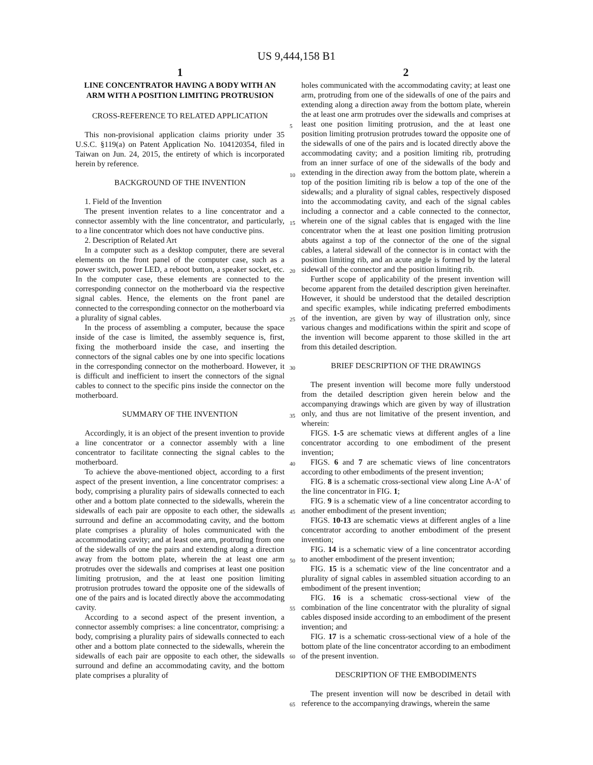US 9,444,158 B1
1
LINE CONCENTRATOR HAVING A BODY WITH AN ARM WITH A POSITION LIMITING PROTRUSION
CROSS-REFERENCE TO RELATED APPLICATION
This non-provisional application claims priority under 35 U.S.C. §119(a) on Patent Application No. 104120354, filed in Taiwan on Jun. 24, 2015, the entirety of which is incorporated herein by reference.
BACKGROUND OF THE INVENTION
1. Field of the Invention
The present invention relates to a line concentrator and a connector assembly with the line concentrator, and particularly, to a line concentrator which does not have conductive pins.
2. Description of Related Art
In a computer such as a desktop computer, there are several elements on the front panel of the computer case, such as a power switch, power LED, a reboot button, a speaker socket, etc. In the computer case, these elements are connected to the corresponding connector on the motherboard via the respective signal cables. Hence, the elements on the front panel are connected to the corresponding connector on the motherboard via a plurality of signal cables.
In the process of assembling a computer, because the space inside of the case is limited, the assembly sequence is, first, fixing the motherboard inside the case, and inserting the connectors of the signal cables one by one into specific locations in the corresponding connector on the motherboard. However, it is difficult and inefficient to insert the connectors of the signal cables to connect to the specific pins inside the connector on the motherboard.
SUMMARY OF THE INVENTION
Accordingly, it is an object of the present invention to provide a line concentrator or a connector assembly with a line concentrator to facilitate connecting the signal cables to the motherboard.
To achieve the above-mentioned object, according to a first aspect of the present invention, a line concentrator comprises: a body, comprising a plurality pairs of sidewalls connected to each other and a bottom plate connected to the sidewalls, wherein the sidewalls of each pair are opposite to each other, the sidewalls surround and define an accommodating cavity, and the bottom plate comprises a plurality of holes communicated with the accommodating cavity; and at least one arm, protruding from one of the sidewalls of one the pairs and extending along a direction away from the bottom plate, wherein the at least one arm protrudes over the sidewalls and comprises at least one position limiting protrusion, and the at least one position limiting protrusion protrudes toward the opposite one of the sidewalls of one of the pairs and is located directly above the accommodating cavity.
According to a second aspect of the present invention, a connector assembly comprises: a line concentrator, comprising: a body, comprising a plurality pairs of sidewalls connected to each other and a bottom plate connected to the sidewalls, wherein the sidewalls of each pair are opposite to each other, the sidewalls surround and define an accommodating cavity, and the bottom plate comprises a plurality of
2
holes communicated with the accommodating cavity; at least one arm, protruding from one of the sidewalls of one of the pairs and extending along a direction away from the bottom plate, wherein the at least one arm protrudes over the sidewalls and comprises at least one position limiting protrusion, and the at least one position limiting protrusion protrudes toward the opposite one of the sidewalls of one of the pairs and is located directly above the accommodating cavity; and a position limiting rib, protruding from an inner surface of one of the sidewalls of the body and extending in the direction away from the bottom plate, wherein a top of the position limiting rib is below a top of the one of the sidewalls; and a plurality of signal cables, respectively disposed into the accommodating cavity, and each of the signal cables including a connector and a cable connected to the connector, wherein one of the signal cables that is engaged with the line concentrator when the at least one position limiting protrusion abuts against a top of the connector of the one of the signal cables, a lateral sidewall of the connector is in contact with the position limiting rib, and an acute angle is formed by the lateral sidewall of the connector and the position limiting rib.
Further scope of applicability of the present invention will become apparent from the detailed description given hereinafter. However, it should be understood that the detailed description and specific examples, while indicating preferred embodiments of the invention, are given by way of illustration only, since various changes and modifications within the spirit and scope of the invention will become apparent to those skilled in the art from this detailed description.
BRIEF DESCRIPTION OF THE DRAWINGS
The present invention will become more fully understood from the detailed description given herein below and the accompanying drawings which are given by way of illustration only, and thus are not limitative of the present invention, and wherein:
FIGS. 1-5 are schematic views at different angles of a line concentrator according to one embodiment of the present invention;
FIGS. 6 and 7 are schematic views of line concentrators according to other embodiments of the present invention;
FIG. 8 is a schematic cross-sectional view along Line A-A' of the line concentrator in FIG. 1;
FIG. 9 is a schematic view of a line concentrator according to another embodiment of the present invention;
FIGS. 10-13 are schematic views at different angles of a line concentrator according to another embodiment of the present invention;
FIG. 14 is a schematic view of a line concentrator according to another embodiment of the present invention;
FIG. 15 is a schematic view of the line concentrator and a plurality of signal cables in assembled situation according to an embodiment of the present invention;
FIG. 16 is a schematic cross-sectional view of the combination of the line concentrator with the plurality of signal cables disposed inside according to an embodiment of the present invention; and
FIG. 17 is a schematic cross-sectional view of a hole of the bottom plate of the line concentrator according to an embodiment of the present invention.
DESCRIPTION OF THE EMBODIMENTS
The present invention will now be described in detail with reference to the accompanying drawings, wherein the same
5
10
15
20
25
30
35
40
45
50
55
60
65